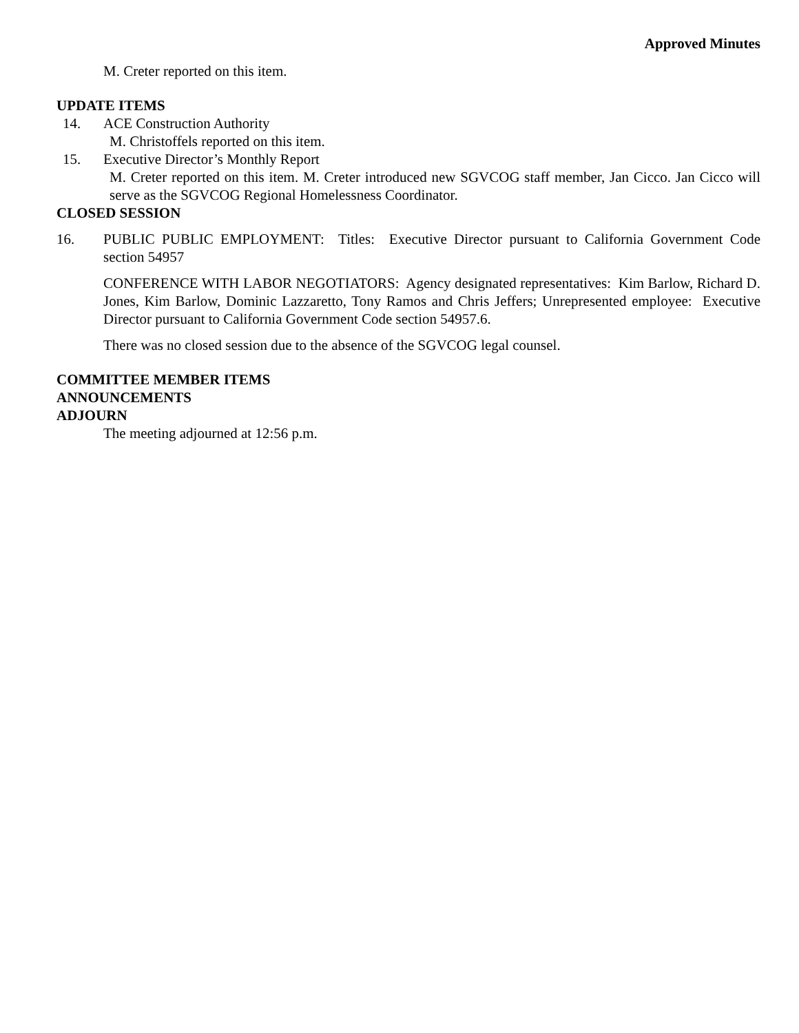Approved Minutes
M. Creter reported on this item.
UPDATE ITEMS
14. ACE Construction Authority
M. Christoffels reported on this item.
15. Executive Director’s Monthly Report
M. Creter reported on this item. M. Creter introduced new SGVCOG staff member, Jan Cicco. Jan Cicco will serve as the SGVCOG Regional Homelessness Coordinator.
CLOSED SESSION
16. PUBLIC PUBLIC EMPLOYMENT: Titles: Executive Director pursuant to California Government Code section 54957
CONFERENCE WITH LABOR NEGOTIATORS: Agency designated representatives: Kim Barlow, Richard D. Jones, Kim Barlow, Dominic Lazzaretto, Tony Ramos and Chris Jeffers; Unrepresented employee: Executive Director pursuant to California Government Code section 54957.6.
There was no closed session due to the absence of the SGVCOG legal counsel.
COMMITTEE MEMBER ITEMS
ANNOUNCEMENTS
ADJOURN
The meeting adjourned at 12:56 p.m.